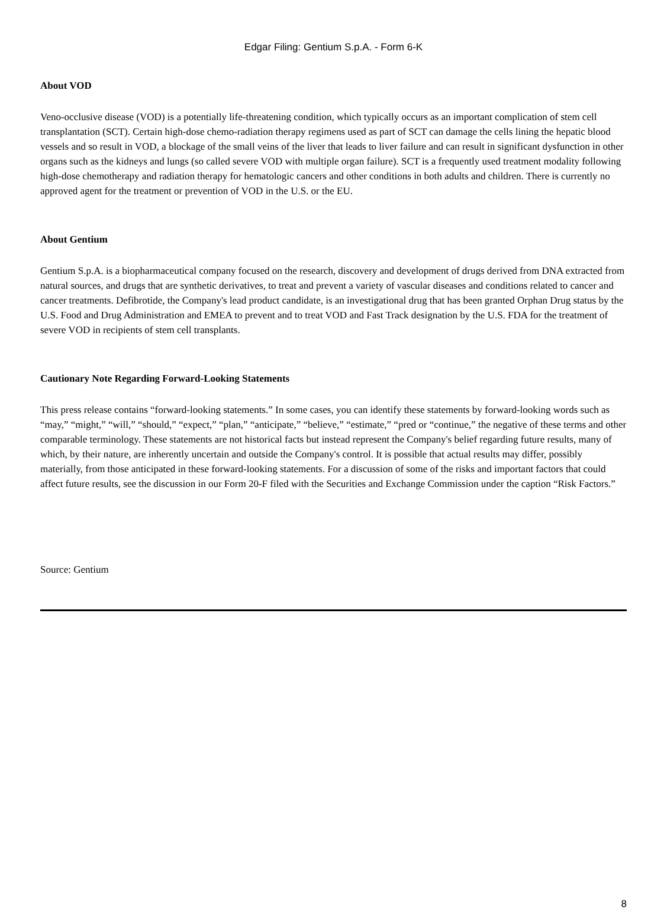Edgar Filing: Gentium S.p.A. - Form 6-K
About VOD
Veno-occlusive disease (VOD) is a potentially life-threatening condition, which typically occurs as an important complication of stem cell transplantation (SCT). Certain high-dose chemo-radiation therapy regimens used as part of SCT can damage the cells lining the hepatic blood vessels and so result in VOD, a blockage of the small veins of the liver that leads to liver failure and can result in significant dysfunction in other organs such as the kidneys and lungs (so called severe VOD with multiple organ failure). SCT is a frequently used treatment modality following high-dose chemotherapy and radiation therapy for hematologic cancers and other conditions in both adults and children. There is currently no approved agent for the treatment or prevention of VOD in the U.S. or the EU.
About Gentium
Gentium S.p.A. is a biopharmaceutical company focused on the research, discovery and development of drugs derived from DNA extracted from natural sources, and drugs that are synthetic derivatives, to treat and prevent a variety of vascular diseases and conditions related to cancer and cancer treatments. Defibrotide, the Company's lead product candidate, is an investigational drug that has been granted Orphan Drug status by the U.S. Food and Drug Administration and EMEA to prevent and to treat VOD and Fast Track designation by the U.S. FDA for the treatment of severe VOD in recipients of stem cell transplants.
Cautionary Note Regarding Forward-Looking Statements
This press release contains “forward-looking statements.” In some cases, you can identify these statements by forward-looking words such as “may,” “might,” “will,” “should,” “expect,” “plan,” “anticipate,” “believe,” “estimate,” “pred or “continue,” the negative of these terms and other comparable terminology. These statements are not historical facts but instead represent the Company's belief regarding future results, many of which, by their nature, are inherently uncertain and outside the Company's control. It is possible that actual results may differ, possibly materially, from those anticipated in these forward-looking statements. For a discussion of some of the risks and important factors that could affect future results, see the discussion in our Form 20-F filed with the Securities and Exchange Commission under the caption “Risk Factors.”
Source: Gentium
8